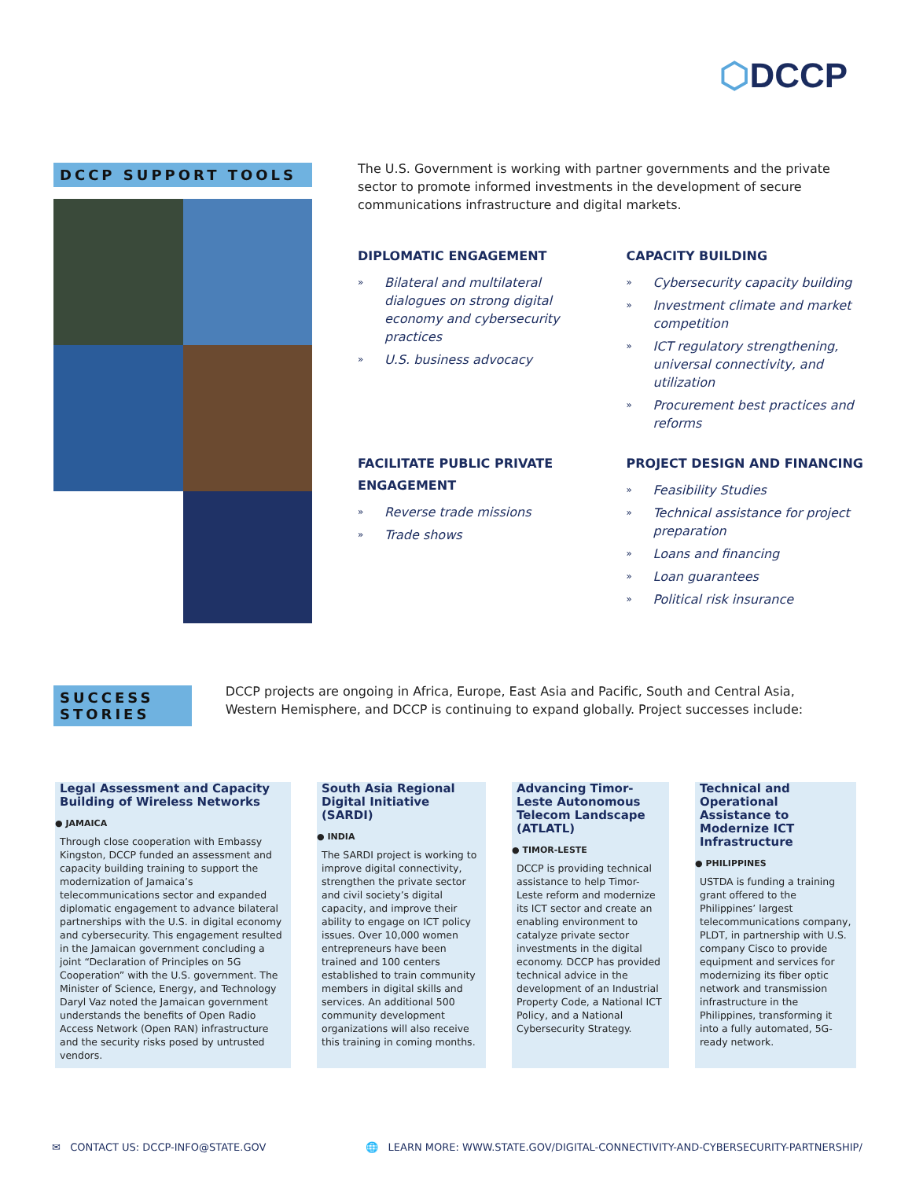⬡DCCP
DCCP SUPPORT TOOLS
The U.S. Government is working with partner governments and the private sector to promote informed investments in the development of secure communications infrastructure and digital markets.
DIPLOMATIC ENGAGEMENT
» Bilateral and multilateral dialogues on strong digital economy and cybersecurity practices
» U.S. business advocacy
CAPACITY BUILDING
» Cybersecurity capacity building
» Investment climate and market competition
» ICT regulatory strengthening, universal connectivity, and utilization
» Procurement best practices and reforms
FACILITATE PUBLIC PRIVATE ENGAGEMENT
» Reverse trade missions
» Trade shows
PROJECT DESIGN AND FINANCING
» Feasibility Studies
» Technical assistance for project preparation
» Loans and financing
» Loan guarantees
» Political risk insurance
SUCCESS STORIES
DCCP projects are ongoing in Africa, Europe, East Asia and Pacific, South and Central Asia, Western Hemisphere, and DCCP is continuing to expand globally. Project successes include:
Legal Assessment and Capacity Building of Wireless Networks
● JAMAICA
Through close cooperation with Embassy Kingston, DCCP funded an assessment and capacity building training to support the modernization of Jamaica’s telecommunications sector and expanded diplomatic engagement to advance bilateral partnerships with the U.S. in digital economy and cybersecurity. This engagement resulted in the Jamaican government concluding a joint “Declaration of Principles on 5G Cooperation” with the U.S. government. The Minister of Science, Energy, and Technology Daryl Vaz noted the Jamaican government understands the benefits of Open Radio Access Network (Open RAN) infrastructure and the security risks posed by untrusted vendors.
South Asia Regional Digital Initiative (SARDI)
● INDIA
The SARDI project is working to improve digital connectivity, strengthen the private sector and civil society’s digital capacity, and improve their ability to engage on ICT policy issues. Over 10,000 women entrepreneurs have been trained and 100 centers established to train community members in digital skills and services. An additional 500 community development organizations will also receive this training in coming months.
Advancing Timor-Leste Autonomous Telecom Landscape (ATLATL)
● TIMOR-LESTE
DCCP is providing technical assistance to help Timor-Leste reform and modernize its ICT sector and create an enabling environment to catalyze private sector investments in the digital economy. DCCP has provided technical advice in the development of an Industrial Property Code, a National ICT Policy, and a National Cybersecurity Strategy.
Technical and Operational Assistance to Modernize ICT Infrastructure
● PHILIPPINES
USTDA is funding a training grant offered to the Philippines’ largest telecommunications company, PLDT, in partnership with U.S. company Cisco to provide equipment and services for modernizing its fiber optic network and transmission infrastructure in the Philippines, transforming it into a fully automated, 5G-ready network.
✉ CONTACT US: DCCP-INFO@STATE.GOV
🌐 LEARN MORE: WWW.STATE.GOV/DIGITAL-CONNECTIVITY-AND-CYBERSECURITY-PARTNERSHIP/